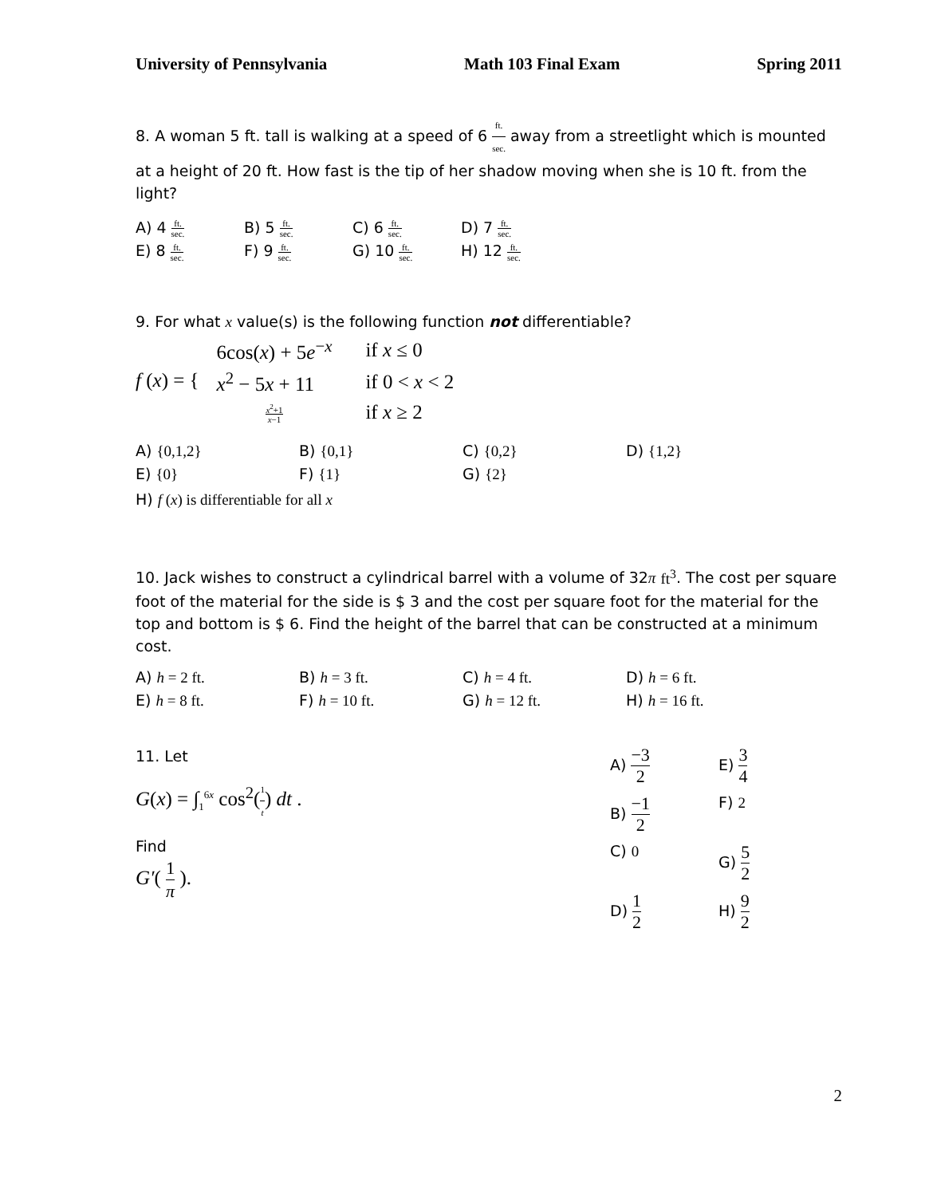University of Pennsylvania Math 103 Final Exam Spring 2011
8. A woman 5 ft. tall is walking at a speed of 6 ft. sec. away from a streetlight which is mounted at a height of 20 ft. How fast is the tip of her shadow moving when she is 10 ft. from the light?
A) 4 ft. sec. B) 5 ft. sec. C) 6 ft. sec. D) 7 ft. sec.
E) 8 ft. sec. F) 9 ft. sec. G) 10 ft. sec. H) 12 ft. sec.
9. For what x value(s) is the following function not differentiable?
f (x) = {
| 6cos( x ) + 5 e<sup>−x</sup> | if x ≤ 0 |
| x<sup>2</sup> − 5 x + 11 | if 0 < x < 2 |
| x<sup>2</sup>+1 x −1 | if x ≥ 2 |
A) {0,1,2} B) {0,1} C) {0,2} D) {1,2}
E) {0} F) {1} G) {2}
H) f (x) is differentiable for all x
10. Jack wishes to construct a cylindrical barrel with a volume of 32π ft<sup>3</sup>. The cost per square foot of the material for the side is $ 3 and the cost per square foot for the material for the top and bottom is $ 6. Find the height of the barrel that can be constructed at a minimum cost.
A) h = 2 ft. B) h = 3 ft. C) h = 4 ft. D) h = 6 ft.
E) h = 8 ft. F) h = 10 ft. G) h = 12 ft. H) h = 16 ft.
11. Let
G(x) = ∫<sub>1</sub><sup>6x</sup> cos<sup>2</sup>(1 t) dt .
Find
G′( 1 π ).
A) −3 2 E) 3 4 B) −1 2 F) 2 C) 0 G) 5 2 D) 1 2 H) 9 2
2